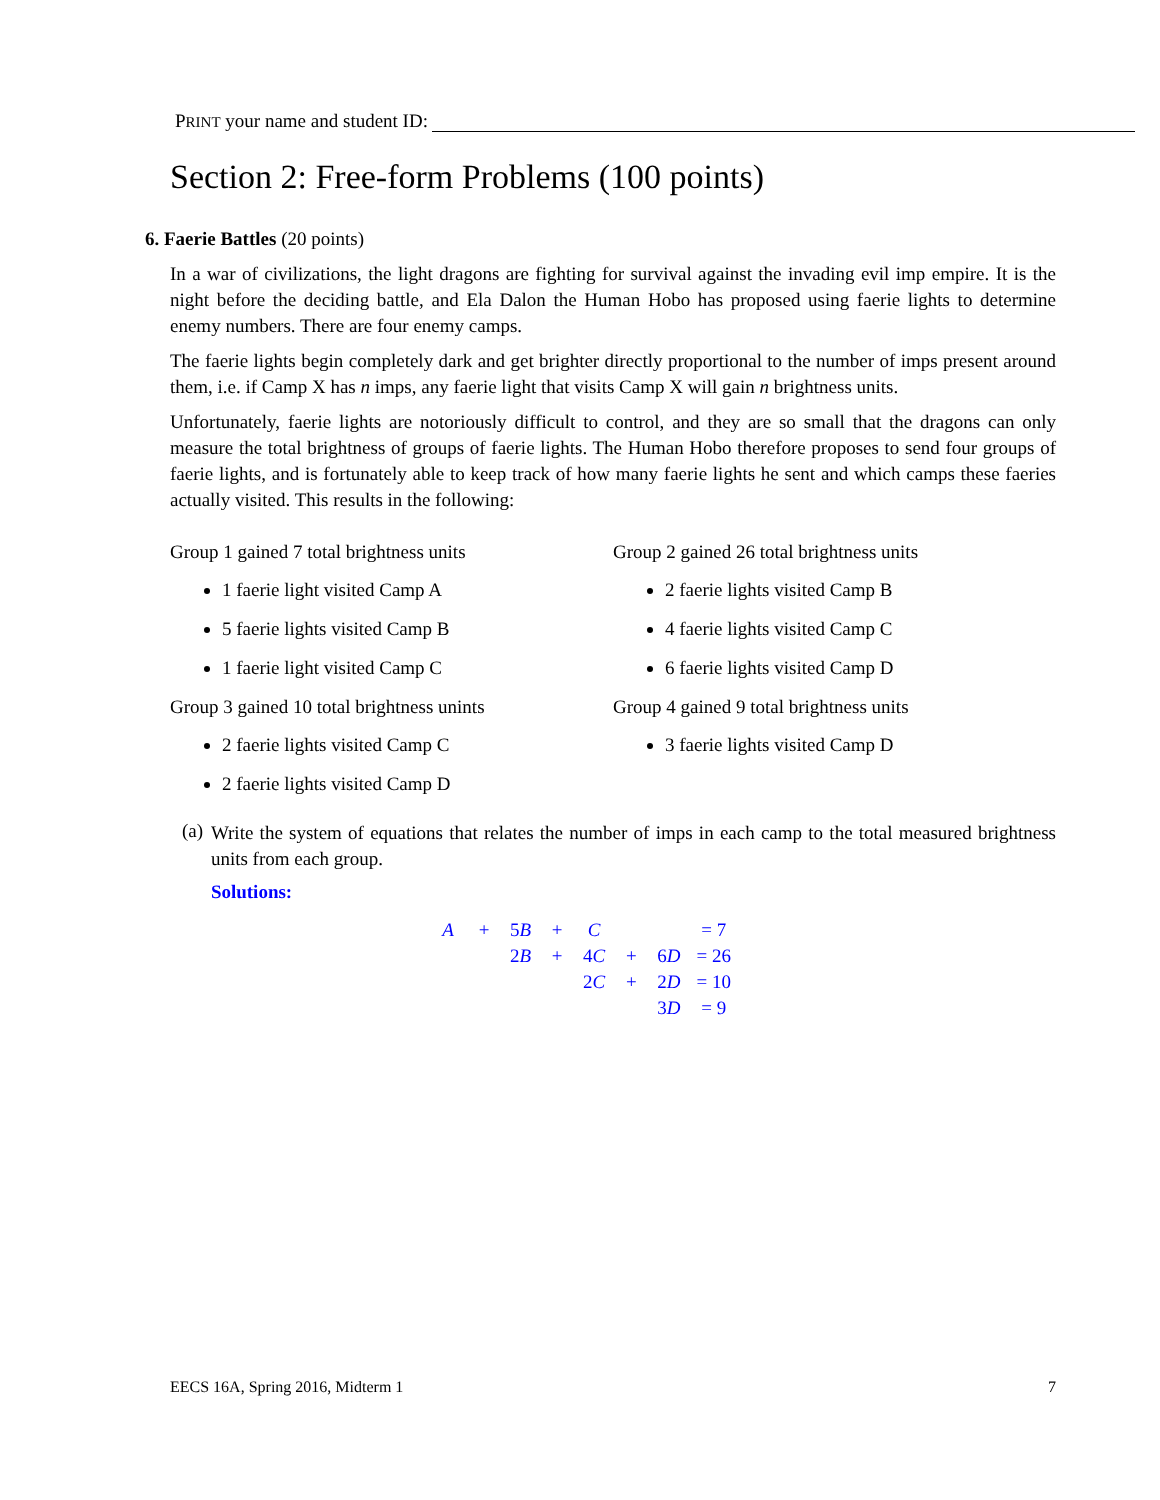PRINT your name and student ID:
Section 2: Free-form Problems (100 points)
6. Faerie Battles (20 points)
In a war of civilizations, the light dragons are fighting for survival against the invading evil imp empire. It is the night before the deciding battle, and Ela Dalon the Human Hobo has proposed using faerie lights to determine enemy numbers. There are four enemy camps.
The faerie lights begin completely dark and get brighter directly proportional to the number of imps present around them, i.e. if Camp X has n imps, any faerie light that visits Camp X will gain n brightness units.
Unfortunately, faerie lights are notoriously difficult to control, and they are so small that the dragons can only measure the total brightness of groups of faerie lights. The Human Hobo therefore proposes to send four groups of faerie lights, and is fortunately able to keep track of how many faerie lights he sent and which camps these faeries actually visited. This results in the following:
Group 1 gained 7 total brightness units
1 faerie light visited Camp A
5 faerie lights visited Camp B
1 faerie light visited Camp C
Group 3 gained 10 total brightness unints
2 faerie lights visited Camp C
2 faerie lights visited Camp D
Group 2 gained 26 total brightness units
2 faerie lights visited Camp B
4 faerie lights visited Camp C
6 faerie lights visited Camp D
Group 4 gained 9 total brightness units
3 faerie lights visited Camp D
(a)
Write the system of equations that relates the number of imps in each camp to the total measured brightness units from each group.
Solutions:
| A | + | 5 B | + | C | | | = 7 |
| | | 2 B | + | 4 C | + | 6 D | = 26 |
| | | | | 2 C | + | 2 D | = 10 |
| | | | | | | 3 D | = 9 |
EECS 16A, Spring 2016, Midterm 1 7